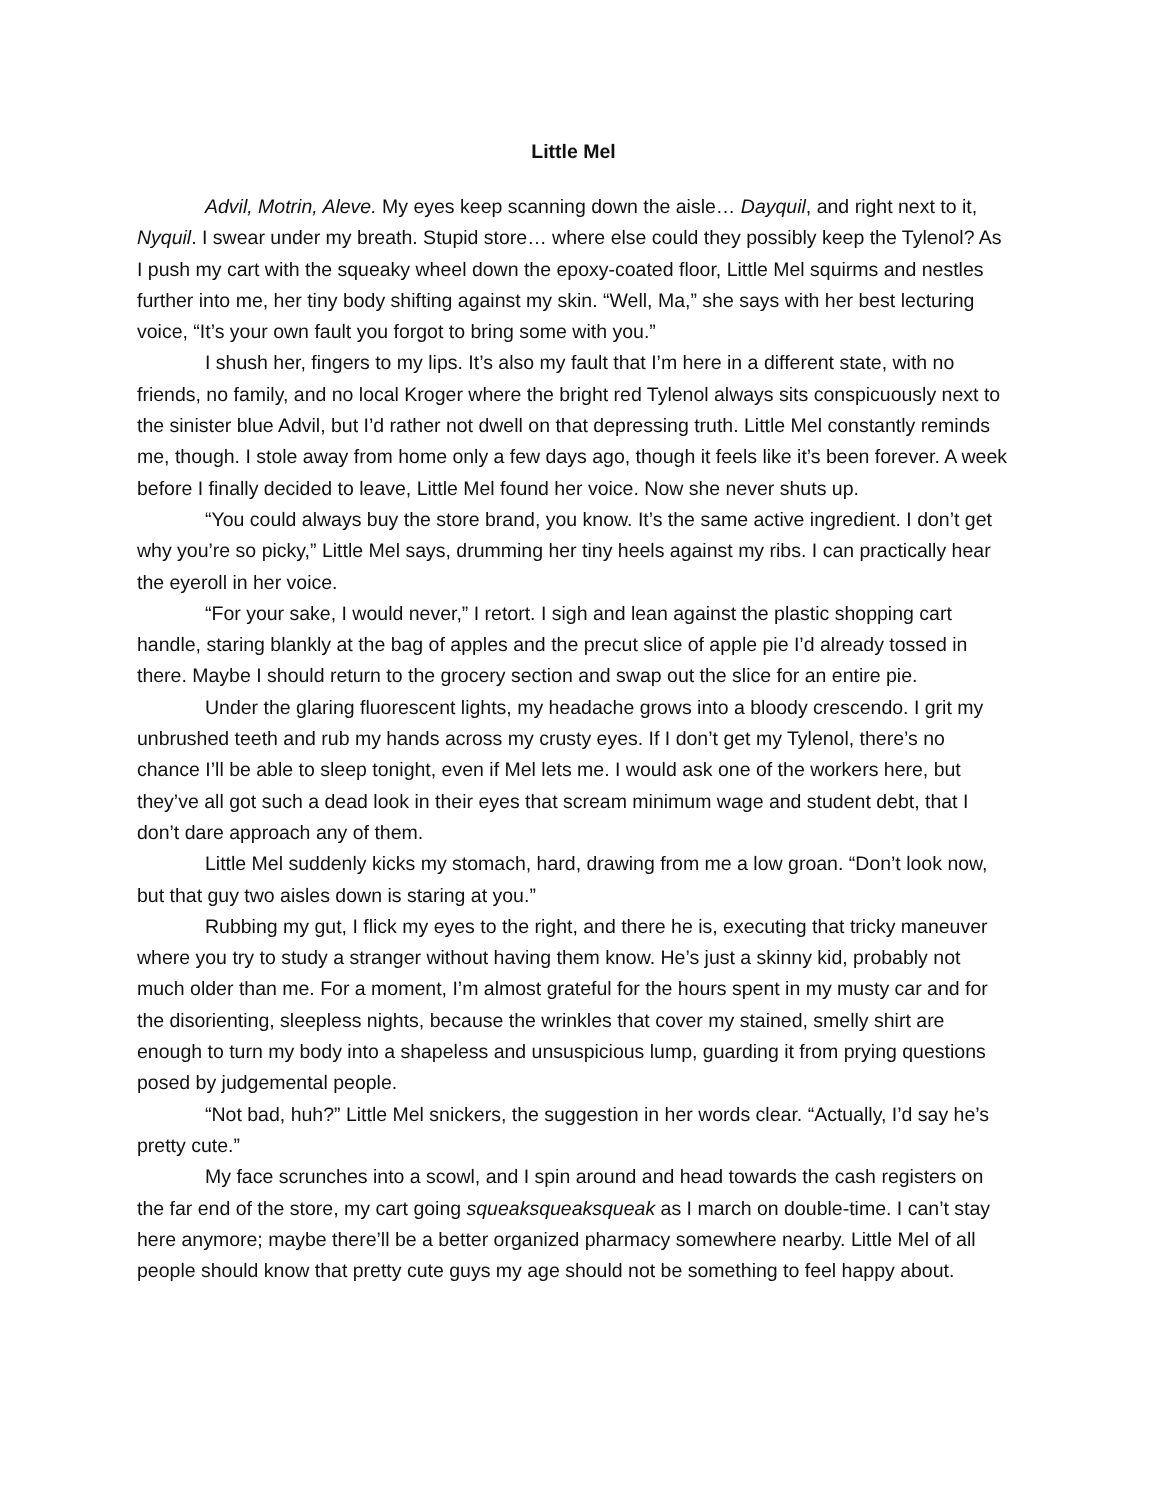Little Mel
Advil, Motrin, Aleve. My eyes keep scanning down the aisle… Dayquil, and right next to it, Nyquil. I swear under my breath. Stupid store… where else could they possibly keep the Tylenol? As I push my cart with the squeaky wheel down the epoxy-coated floor, Little Mel squirms and nestles further into me, her tiny body shifting against my skin. “Well, Ma,” she says with her best lecturing voice, “It’s your own fault you forgot to bring some with you.”
I shush her, fingers to my lips. It’s also my fault that I’m here in a different state, with no friends, no family, and no local Kroger where the bright red Tylenol always sits conspicuously next to the sinister blue Advil, but I’d rather not dwell on that depressing truth. Little Mel constantly reminds me, though. I stole away from home only a few days ago, though it feels like it’s been forever. A week before I finally decided to leave, Little Mel found her voice. Now she never shuts up.
“You could always buy the store brand, you know. It’s the same active ingredient. I don’t get why you’re so picky,” Little Mel says, drumming her tiny heels against my ribs. I can practically hear the eyeroll in her voice.
“For your sake, I would never,” I retort. I sigh and lean against the plastic shopping cart handle, staring blankly at the bag of apples and the precut slice of apple pie I’d already tossed in there. Maybe I should return to the grocery section and swap out the slice for an entire pie.
Under the glaring fluorescent lights, my headache grows into a bloody crescendo. I grit my unbrushed teeth and rub my hands across my crusty eyes. If I don’t get my Tylenol, there’s no chance I’ll be able to sleep tonight, even if Mel lets me. I would ask one of the workers here, but they’ve all got such a dead look in their eyes that scream minimum wage and student debt, that I don’t dare approach any of them.
Little Mel suddenly kicks my stomach, hard, drawing from me a low groan. “Don’t look now, but that guy two aisles down is staring at you.”
Rubbing my gut, I flick my eyes to the right, and there he is, executing that tricky maneuver where you try to study a stranger without having them know. He’s just a skinny kid, probably not much older than me. For a moment, I’m almost grateful for the hours spent in my musty car and for the disorienting, sleepless nights, because the wrinkles that cover my stained, smelly shirt are enough to turn my body into a shapeless and unsuspicious lump, guarding it from prying questions posed by judgemental people.
“Not bad, huh?” Little Mel snickers, the suggestion in her words clear. “Actually, I’d say he’s pretty cute.”
My face scrunches into a scowl, and I spin around and head towards the cash registers on the far end of the store, my cart going squeaksqueaksqueak as I march on double-time. I can’t stay here anymore; maybe there’ll be a better organized pharmacy somewhere nearby. Little Mel of all people should know that pretty cute guys my age should not be something to feel happy about.